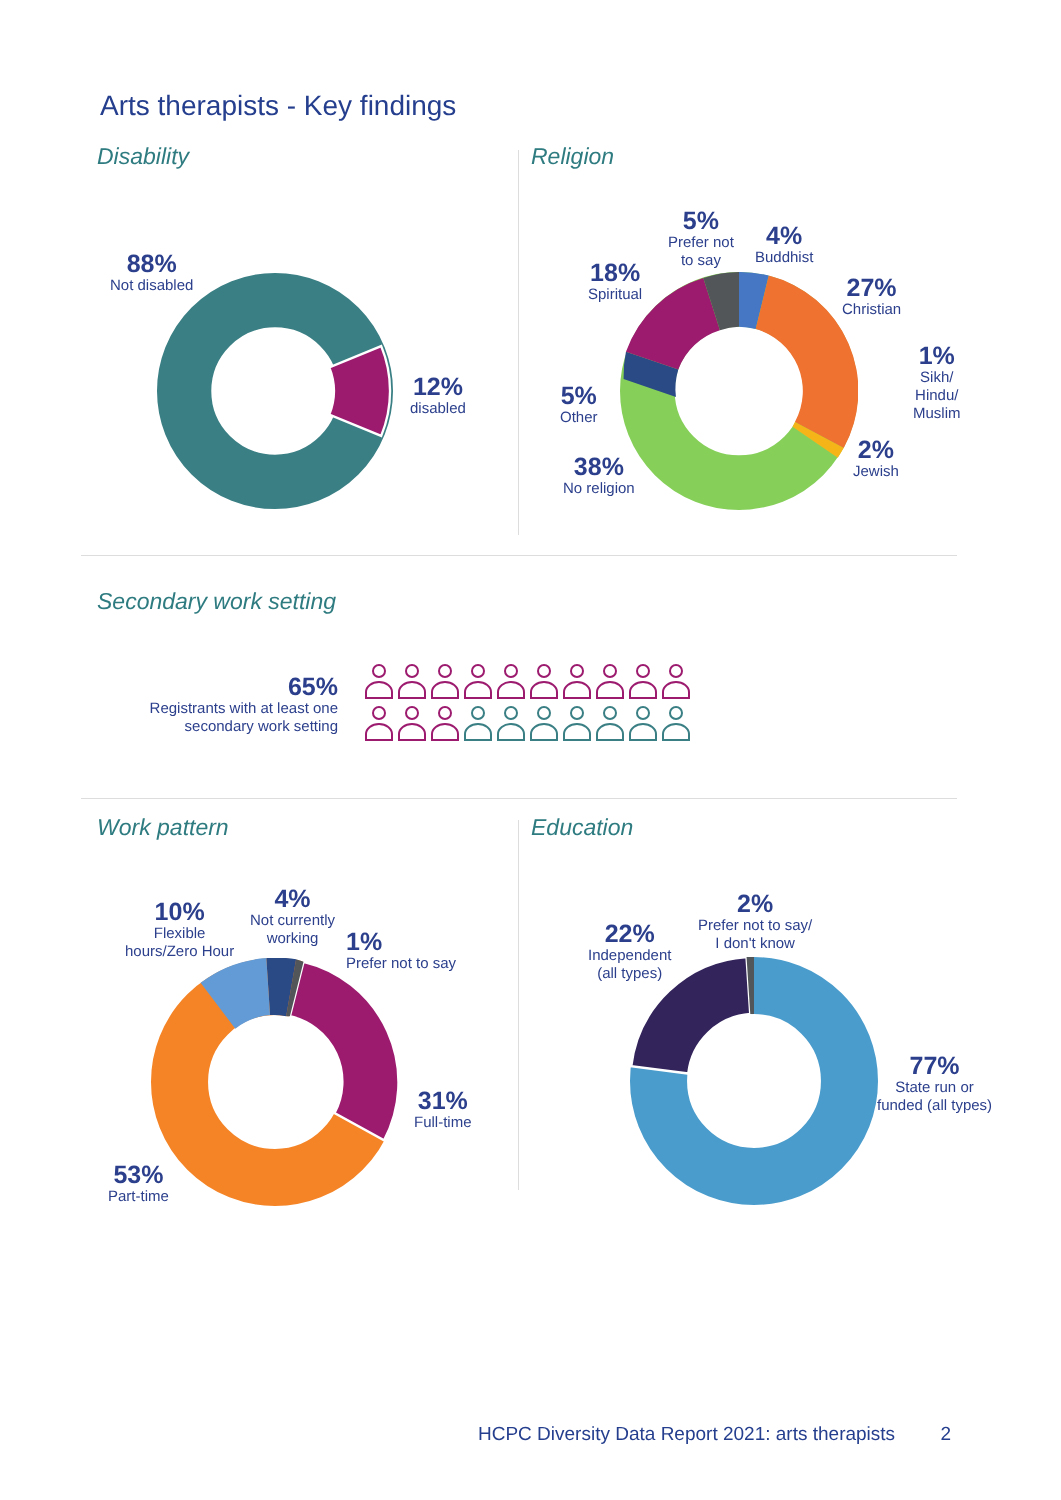Arts therapists - Key findings
Disability Religion
88%
Not disabled
12%
disabled
5%
Prefer not
to say
4%
Buddhist
18%
Spiritual
27%
Christian
1%
Sikh/
Hindu/
Muslim
5%
Other
2%
Jewish
38%
No religion
Secondary work setting
65%
Registrants with at least one secondary work setting
Work pattern Education
10%
Flexible
hours/Zero Hour
4%
Not currently
working
1%
Prefer not to say
31%
Full-time
53%
Part-time
2%
Prefer not to say/
I don't know
22%
Independent
(all types)
77%
State run or
funded (all types)
HCPC Diversity Data Report 2021: arts therapists 2